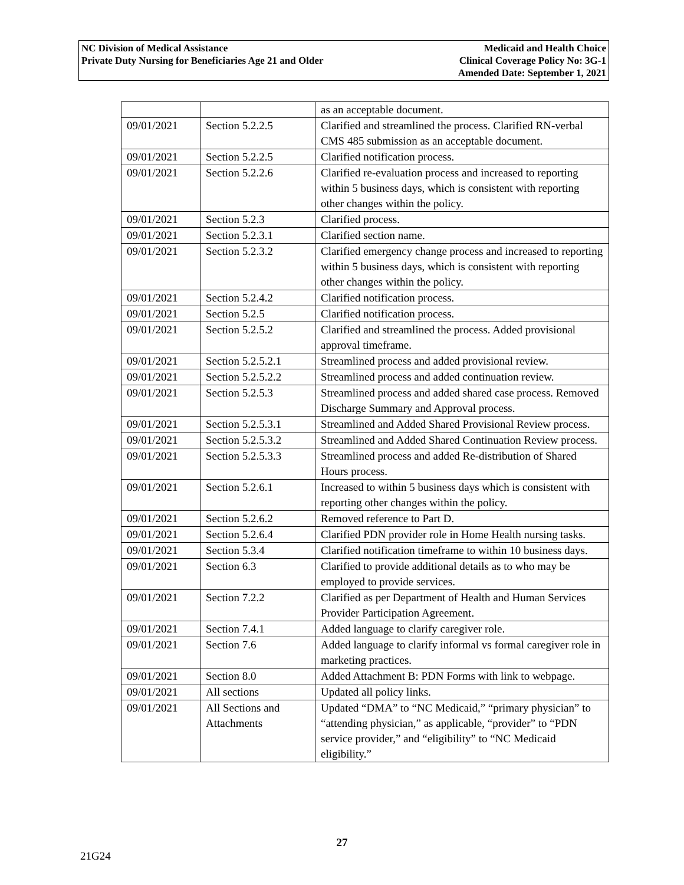NC Division of Medical Assistance
Private Duty Nursing for Beneficiaries Age 21 and Older
Medicaid and Health Choice
Clinical Coverage Policy No: 3G-1
Amended Date: September 1, 2021
| | | as an acceptable document. |
| 09/01/2021 | Section 5.2.2.5 | Clarified and streamlined the process. Clarified RN-verbal CMS 485 submission as an acceptable document. |
| 09/01/2021 | Section 5.2.2.5 | Clarified notification process. |
| 09/01/2021 | Section 5.2.2.6 | Clarified re-evaluation process and increased to reporting within 5 business days, which is consistent with reporting other changes within the policy. |
| 09/01/2021 | Section 5.2.3 | Clarified process. |
| 09/01/2021 | Section 5.2.3.1 | Clarified section name. |
| 09/01/2021 | Section 5.2.3.2 | Clarified emergency change process and increased to reporting within 5 business days, which is consistent with reporting other changes within the policy. |
| 09/01/2021 | Section 5.2.4.2 | Clarified notification process. |
| 09/01/2021 | Section 5.2.5 | Clarified notification process. |
| 09/01/2021 | Section 5.2.5.2 | Clarified and streamlined the process. Added provisional approval timeframe. |
| 09/01/2021 | Section 5.2.5.2.1 | Streamlined process and added provisional review. |
| 09/01/2021 | Section 5.2.5.2.2 | Streamlined process and added continuation review. |
| 09/01/2021 | Section 5.2.5.3 | Streamlined process and added shared case process. Removed Discharge Summary and Approval process. |
| 09/01/2021 | Section 5.2.5.3.1 | Streamlined and Added Shared Provisional Review process. |
| 09/01/2021 | Section 5.2.5.3.2 | Streamlined and Added Shared Continuation Review process. |
| 09/01/2021 | Section 5.2.5.3.3 | Streamlined process and added Re-distribution of Shared Hours process. |
| 09/01/2021 | Section 5.2.6.1 | Increased to within 5 business days which is consistent with reporting other changes within the policy. |
| 09/01/2021 | Section 5.2.6.2 | Removed reference to Part D. |
| 09/01/2021 | Section 5.2.6.4 | Clarified PDN provider role in Home Health nursing tasks. |
| 09/01/2021 | Section 5.3.4 | Clarified notification timeframe to within 10 business days. |
| 09/01/2021 | Section 6.3 | Clarified to provide additional details as to who may be employed to provide services. |
| 09/01/2021 | Section 7.2.2 | Clarified as per Department of Health and Human Services Provider Participation Agreement. |
| 09/01/2021 | Section 7.4.1 | Added language to clarify caregiver role. |
| 09/01/2021 | Section 7.6 | Added language to clarify informal vs formal caregiver role in marketing practices. |
| 09/01/2021 | Section 8.0 | Added Attachment B: PDN Forms with link to webpage. |
| 09/01/2021 | All sections | Updated all policy links. |
| 09/01/2021 | All Sections and Attachments | Updated “DMA” to “NC Medicaid,” “primary physician” to “attending physician,” as applicable, “provider” to “PDN service provider,” and “eligibility” to “NC Medicaid eligibility.” |
27
21G24